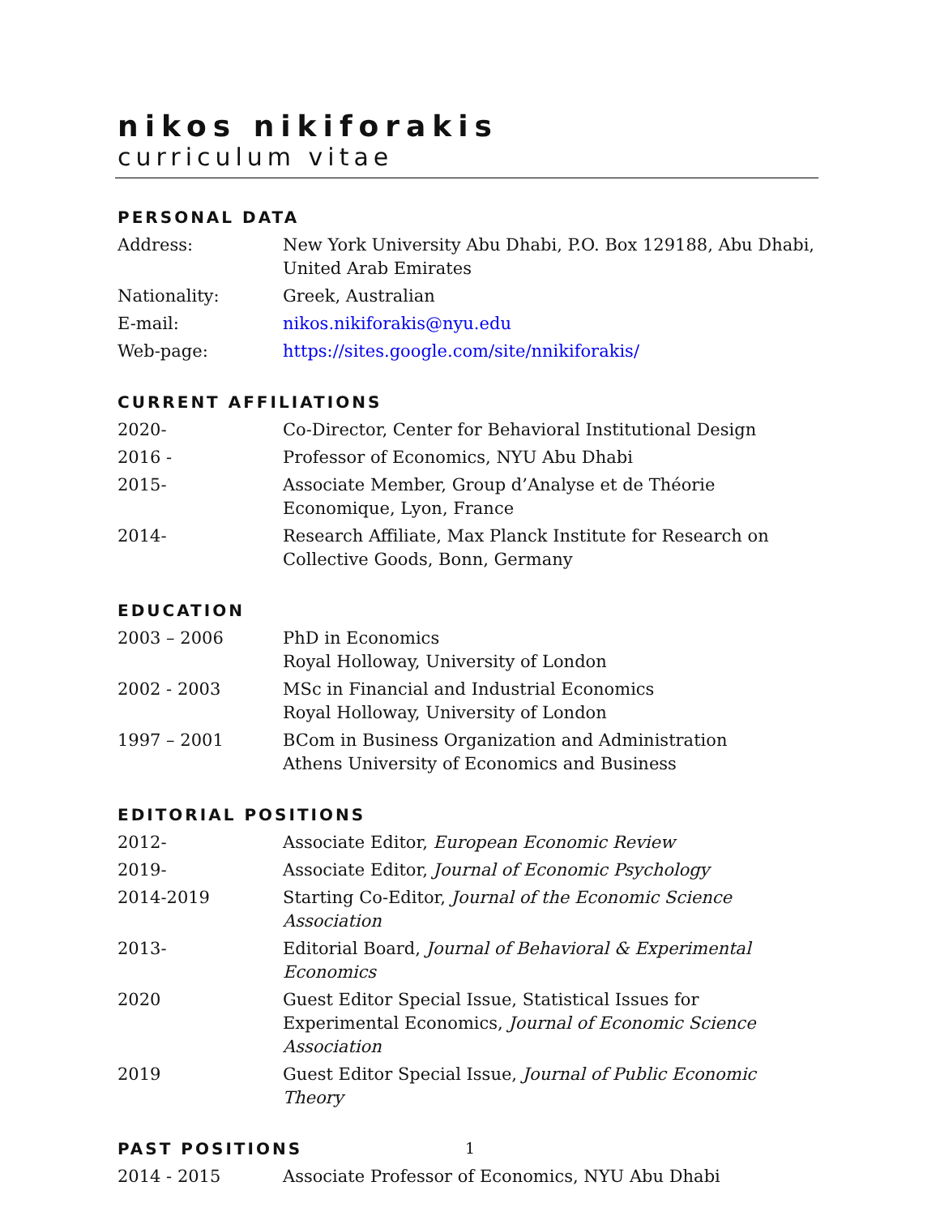nikos nikiforakis
curriculum vitae
PERSONAL DATA
Address: New York University Abu Dhabi, P.O. Box 129188, Abu Dhabi, United Arab Emirates
Nationality: Greek, Australian
E-mail: nikos.nikiforakis@nyu.edu
Web-page: https://sites.google.com/site/nnikiforakis/
CURRENT AFFILIATIONS
2020- Co-Director, Center for Behavioral Institutional Design
2016 - Professor of Economics, NYU Abu Dhabi
2015- Associate Member, Group d’Analyse et de Théorie Economique, Lyon, France
2014- Research Affiliate, Max Planck Institute for Research on Collective Goods, Bonn, Germany
EDUCATION
2003 – 2006 PhD in Economics
Royal Holloway, University of London
2002 - 2003 MSc in Financial and Industrial Economics
Royal Holloway, University of London
1997 – 2001 BCom in Business Organization and Administration
Athens University of Economics and Business
EDITORIAL POSITIONS
2012- Associate Editor, European Economic Review
2019- Associate Editor, Journal of Economic Psychology
2014-2019 Starting Co-Editor, Journal of the Economic Science Association
2013- Editorial Board, Journal of Behavioral & Experimental Economics
2020 Guest Editor Special Issue, Statistical Issues for Experimental Economics, Journal of Economic Science Association
2019 Guest Editor Special Issue, Journal of Public Economic Theory
PAST POSITIONS
2014 - 2015 Associate Professor of Economics, NYU Abu Dhabi
1